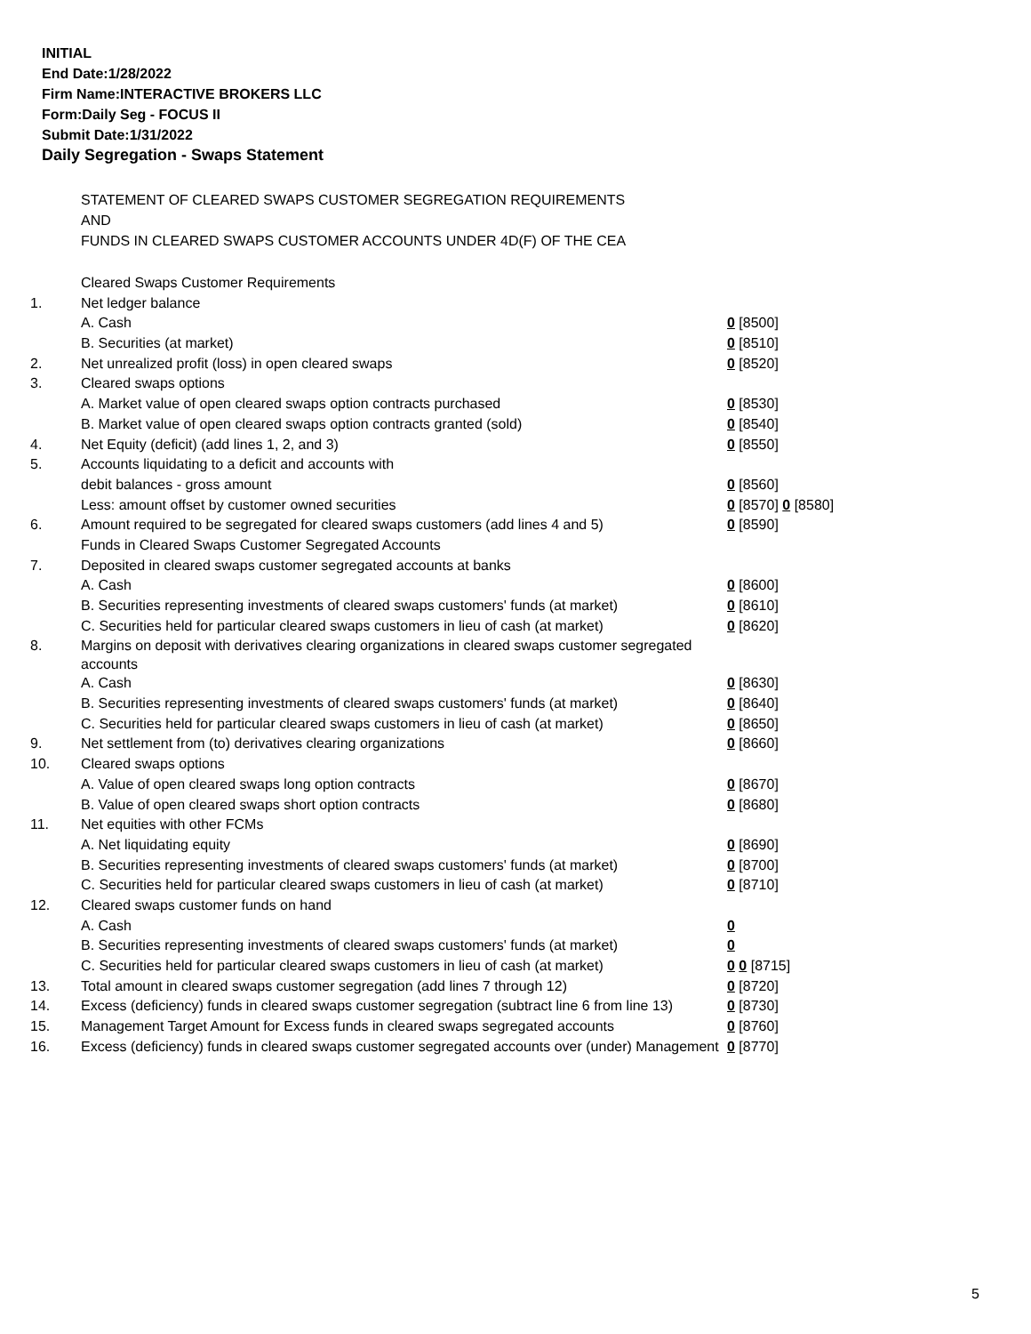INITIAL
End Date:1/28/2022
Firm Name:INTERACTIVE BROKERS LLC
Form:Daily Seg - FOCUS II
Submit Date:1/31/2022
Daily Segregation - Swaps Statement
STATEMENT OF CLEARED SWAPS CUSTOMER SEGREGATION REQUIREMENTS
AND
FUNDS IN CLEARED SWAPS CUSTOMER ACCOUNTS UNDER 4D(F) OF THE CEA
| | Cleared Swaps Customer Requirements | |
| 1. | Net ledger balance | |
| | A. Cash | 0 [8500] |
| | B. Securities (at market) | 0 [8510] |
| 2. | Net unrealized profit (loss) in open cleared swaps | 0 [8520] |
| 3. | Cleared swaps options | |
| | A. Market value of open cleared swaps option contracts purchased | 0 [8530] |
| | B. Market value of open cleared swaps option contracts granted (sold) | 0 [8540] |
| 4. | Net Equity (deficit) (add lines 1, 2, and 3) | 0 [8550] |
| 5. | Accounts liquidating to a deficit and accounts with | |
| | debit balances - gross amount | 0 [8560] |
| | Less: amount offset by customer owned securities | 0 [8570] 0 [8580] |
| 6. | Amount required to be segregated for cleared swaps customers (add lines 4 and 5) | 0 [8590] |
| | Funds in Cleared Swaps Customer Segregated Accounts | |
| 7. | Deposited in cleared swaps customer segregated accounts at banks | |
| | A. Cash | 0 [8600] |
| | B. Securities representing investments of cleared swaps customers' funds (at market) | 0 [8610] |
| | C. Securities held for particular cleared swaps customers in lieu of cash (at market) | 0 [8620] |
| 8. | Margins on deposit with derivatives clearing organizations in cleared swaps customer segregated accounts | |
| | A. Cash | 0 [8630] |
| | B. Securities representing investments of cleared swaps customers' funds (at market) | 0 [8640] |
| | C. Securities held for particular cleared swaps customers in lieu of cash (at market) | 0 [8650] |
| 9. | Net settlement from (to) derivatives clearing organizations | 0 [8660] |
| 10. | Cleared swaps options | |
| | A. Value of open cleared swaps long option contracts | 0 [8670] |
| | B. Value of open cleared swaps short option contracts | 0 [8680] |
| 11. | Net equities with other FCMs | |
| | A. Net liquidating equity | 0 [8690] |
| | B. Securities representing investments of cleared swaps customers' funds (at market) | 0 [8700] |
| | C. Securities held for particular cleared swaps customers in lieu of cash (at market) | 0 [8710] |
| 12. | Cleared swaps customer funds on hand | |
| | A. Cash | 0 |
| | B. Securities representing investments of cleared swaps customers' funds (at market) | 0 |
| | C. Securities held for particular cleared swaps customers in lieu of cash (at market) | 0 0 [8715] |
| 13. | Total amount in cleared swaps customer segregation (add lines 7 through 12) | 0 [8720] |
| 14. | Excess (deficiency) funds in cleared swaps customer segregation (subtract line 6 from line 13) | 0 [8730] |
| 15. | Management Target Amount for Excess funds in cleared swaps segregated accounts | 0 [8760] |
| 16. | Excess (deficiency) funds in cleared swaps customer segregated accounts over (under) Management | 0 [8770] |
5